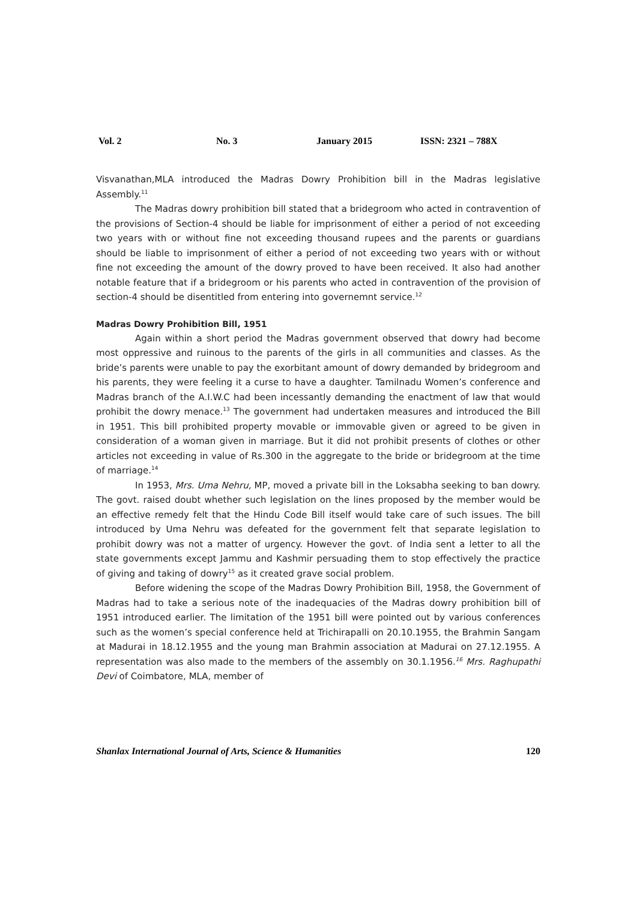Vol. 2 No. 3 January 2015 ISSN: 2321 – 788X
Visvanathan,MLA introduced the Madras Dowry Prohibition bill in the Madras legislative Assembly.<sup>11</sup>
The Madras dowry prohibition bill stated that a bridegroom who acted in contravention of the provisions of Section-4 should be liable for imprisonment of either a period of not exceeding two years with or without fine not exceeding thousand rupees and the parents or guardians should be liable to imprisonment of either a period of not exceeding two years with or without fine not exceeding the amount of the dowry proved to have been received. It also had another notable feature that if a bridegroom or his parents who acted in contravention of the provision of section-4 should be disentitled from entering into governemnt service.<sup>12</sup>
Madras Dowry Prohibition Bill, 1951
Again within a short period the Madras government observed that dowry had become most oppressive and ruinous to the parents of the girls in all communities and classes. As the bride’s parents were unable to pay the exorbitant amount of dowry demanded by bridegroom and his parents, they were feeling it a curse to have a daughter. Tamilnadu Women’s conference and Madras branch of the A.I.W.C had been incessantly demanding the enactment of law that would prohibit the dowry menace.<sup>13</sup> The government had undertaken measures and introduced the Bill in 1951. This bill prohibited property movable or immovable given or agreed to be given in consideration of a woman given in marriage. But it did not prohibit presents of clothes or other articles not exceeding in value of Rs.300 in the aggregate to the bride or bridegroom at the time of marriage.<sup>14</sup>
In 1953, Mrs. Uma Nehru, MP, moved a private bill in the Loksabha seeking to ban dowry. The govt. raised doubt whether such legislation on the lines proposed by the member would be an effective remedy felt that the Hindu Code Bill itself would take care of such issues. The bill introduced by Uma Nehru was defeated for the government felt that separate legislation to prohibit dowry was not a matter of urgency. However the govt. of India sent a letter to all the state governments except Jammu and Kashmir persuading them to stop effectively the practice of giving and taking of dowry<sup>15</sup> as it created grave social problem.
Before widening the scope of the Madras Dowry Prohibition Bill, 1958, the Government of Madras had to take a serious note of the inadequacies of the Madras dowry prohibition bill of 1951 introduced earlier. The limitation of the 1951 bill were pointed out by various conferences such as the women’s special conference held at Trichirapalli on 20.10.1955, the Brahmin Sangam at Madurai in 18.12.1955 and the young man Brahmin association at Madurai on 27.12.1955. A representation was also made to the members of the assembly on 30.1.1956.<sup>16</sup> Mrs. Raghupathi Devi of Coimbatore, MLA, member of
Shanlax International Journal of Arts, Science & Humanities 120